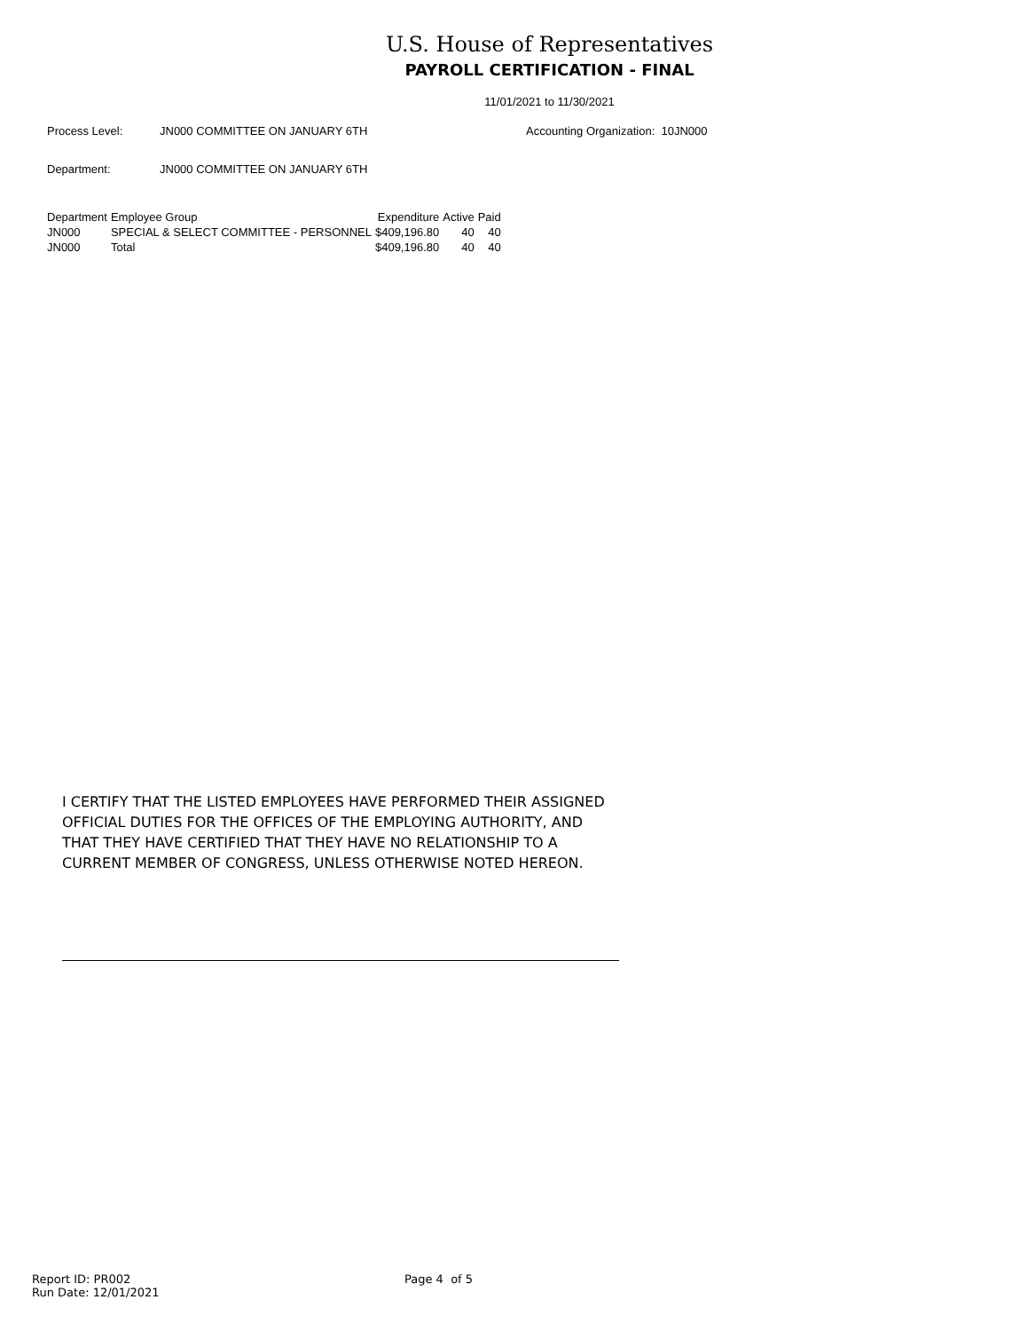U.S. House of Representatives
PAYROLL CERTIFICATION - FINAL
11/01/2021 to 11/30/2021
Process Level: JN000 COMMITTEE ON JANUARY 6TH Accounting Organization: 10JN000
Department: JN000 COMMITTEE ON JANUARY 6TH
| Department | Employee Group | Expenditure | Active | Paid |
| --- | --- | --- | --- | --- |
| JN000 | SPECIAL & SELECT COMMITTEE - PERSONNEL | $409,196.80 | 40 | 40 |
| JN000 | Total | $409,196.80 | 40 | 40 |
I CERTIFY THAT THE LISTED EMPLOYEES HAVE PERFORMED THEIR ASSIGNED
OFFICIAL DUTIES FOR THE OFFICES OF THE EMPLOYING AUTHORITY, AND
THAT THEY HAVE CERTIFIED THAT THEY HAVE NO RELATIONSHIP TO A
CURRENT MEMBER OF CONGRESS, UNLESS OTHERWISE NOTED HEREON.
Report ID: PR002
Run Date: 12/01/2021
Page 4 of 5